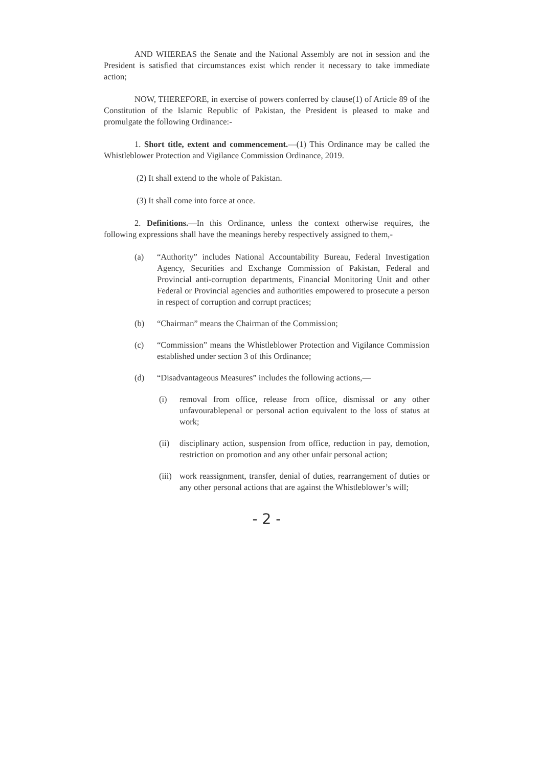AND WHEREAS the Senate and the National Assembly are not in session and the President is satisfied that circumstances exist which render it necessary to take immediate action;
NOW, THEREFORE, in exercise of powers conferred by clause(1) of Article 89 of the Constitution of the Islamic Republic of Pakistan, the President is pleased to make and promulgate the following Ordinance:-
1. Short title, extent and commencement.—(1) This Ordinance may be called the Whistleblower Protection and Vigilance Commission Ordinance, 2019.
(2) It shall extend to the whole of Pakistan.
(3) It shall come into force at once.
2. Definitions.—In this Ordinance, unless the context otherwise requires, the following expressions shall have the meanings hereby respectively assigned to them,-
(a) “Authority” includes National Accountability Bureau, Federal Investigation Agency, Securities and Exchange Commission of Pakistan, Federal and Provincial anti-corruption departments, Financial Monitoring Unit and other Federal or Provincial agencies and authorities empowered to prosecute a person in respect of corruption and corrupt practices;
(b) “Chairman” means the Chairman of the Commission;
(c) “Commission” means the Whistleblower Protection and Vigilance Commission established under section 3 of this Ordinance;
(d) “Disadvantageous Measures” includes the following actions,—
(i) removal from office, release from office, dismissal or any other unfavourablepenal or personal action equivalent to the loss of status at work;
(ii) disciplinary action, suspension from office, reduction in pay, demotion, restriction on promotion and any other unfair personal action;
(iii)
work reassignment, transfer, denial of duties, rearrangement of duties or any other personal actions that are against the Whistleblower’s will;
- 2 -